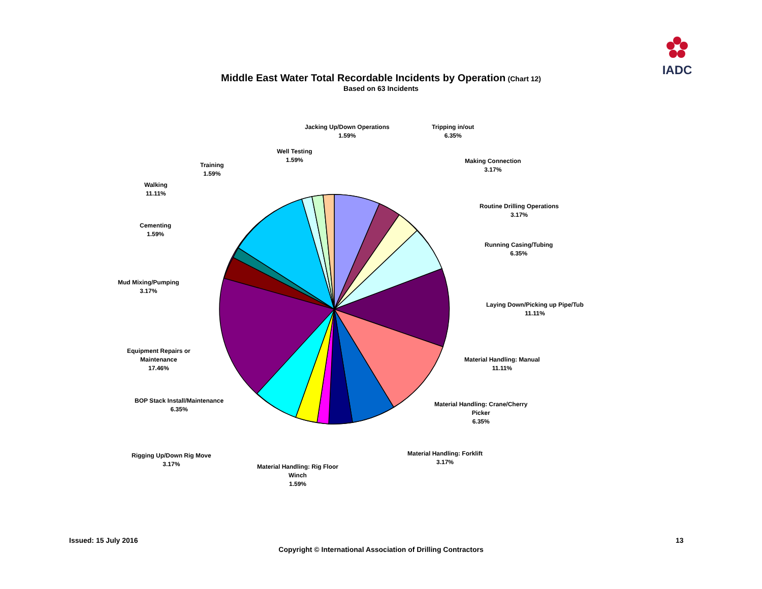IADC
Middle East Water Total Recordable Incidents by Operation (Chart 12)
Based on 63 Incidents
Jacking Up/Down Operations
1.59%
Tripping in/out
6.35%
Well Testing
1.59%
Making Connection
3.17%
Training
1.59%
Walking
11.11%
Routine Drilling Operations
3.17%
Cementing
1.59%
Running Casing/Tubing
6.35%
Mud Mixing/Pumping
3.17%
Laying Down/Picking up Pipe/Tub
11.11%
Equipment Repairs or
Maintenance
17.46%
Material Handling: Manual
11.11%
BOP Stack Install/Maintenance
6.35%
Material Handling: Crane/Cherry
Picker
6.35%
Material Handling: Forklift
3.17%
Rigging Up/Down Rig Move
3.17%
Material Handling: Rig Floor
Winch
1.59%
Issued: 15 July 2016 13
Copyright © International Association of Drilling Contractors